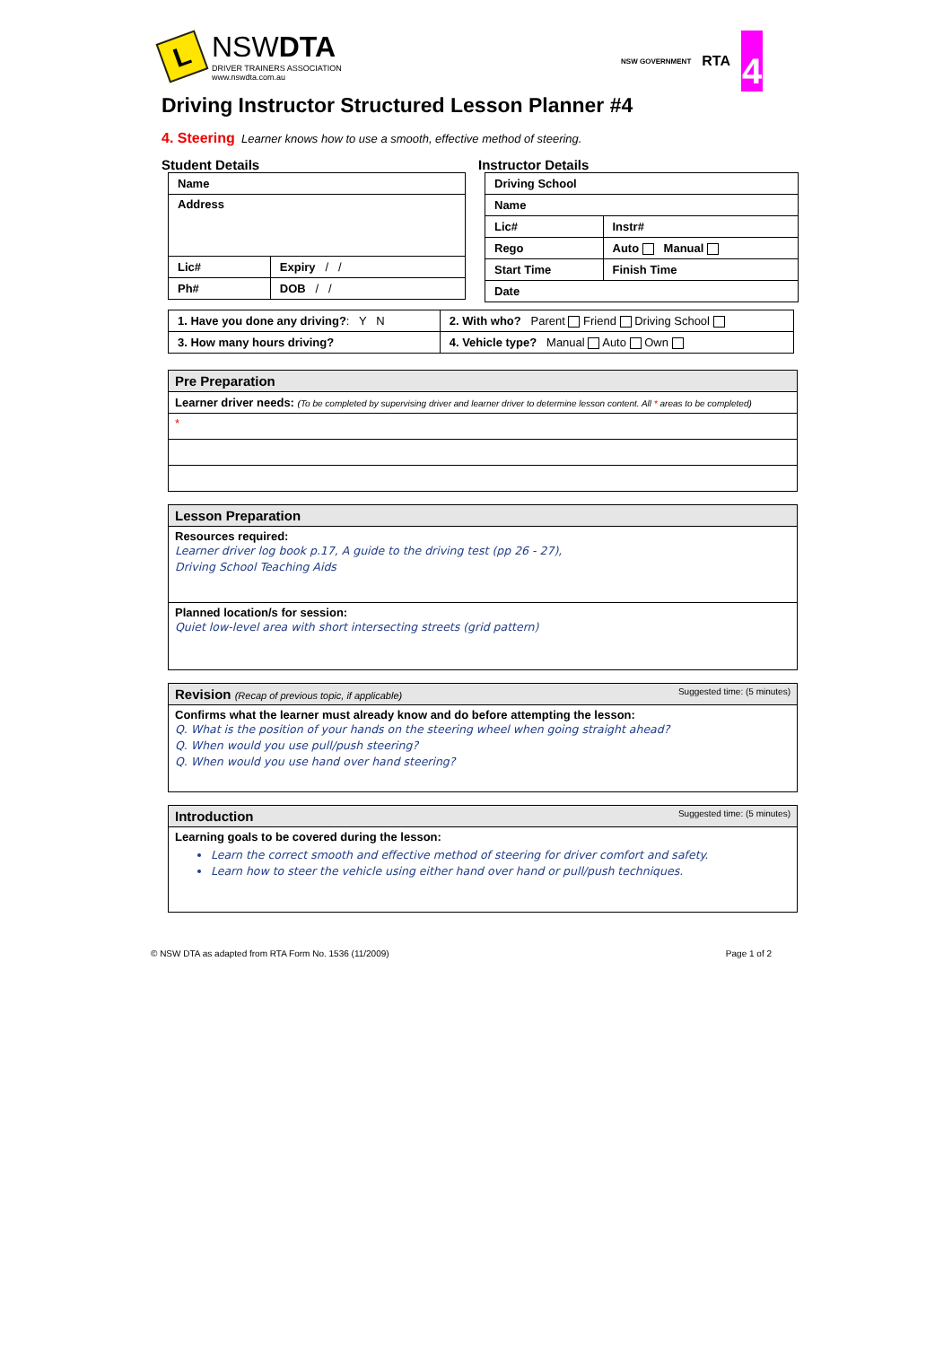L
NSWDTA
DRIVER TRAINERS ASSOCIATION
www.nswdta.com.au
NSW GOVERNMENT RTA
4
Driving Instructor Structured Lesson Planner #4
4. Steering Learner knows how to use a smooth, effective method of steering.
Student Details
| Name | |
| Address | |
| Lic# | Expiry / / |
| Ph# | DOB / / |
Instructor Details
| Driving School | |
| Name | |
| Lic# | Instr# |
| Rego | Auto Manual |
| Start Time | Finish Time |
| Date | |
| 1. Have you done any driving? : Y N | 2. With who? Parent Friend Driving School |
| 3. How many hours driving? | 4. Vehicle type? Manual Auto Own |
| Pre Preparation |
| Learner driver needs: (To be completed by supervising driver and learner driver to determine lesson content. All * areas to be completed) |
| * |
| Lesson Preparation |
| Resources required: Learner driver log book p.17, A guide to the driving test (pp 26 - 27), Driving School Teaching Aids |
| Planned location/s for session: Quiet low-level area with short intersecting streets (grid pattern) |
| Revision (Recap of previous topic, if applicable) Suggested time: (5 minutes) |
| Confirms what the learner must already know and do before attempting the lesson: Q. What is the position of your hands on the steering wheel when going straight ahead? Q. When would you use pull/push steering? Q. When would you use hand over hand steering? |
| Introduction Suggested time: (5 minutes) |
| Learning goals to be covered during the lesson: Learn the correct smooth and effective method of steering for driver comfort and safety. Learn how to steer the vehicle using either hand over hand or pull/push techniques. |
© NSW DTA as adapted from RTA Form No. 1536 (11/2009) Page 1 of 2